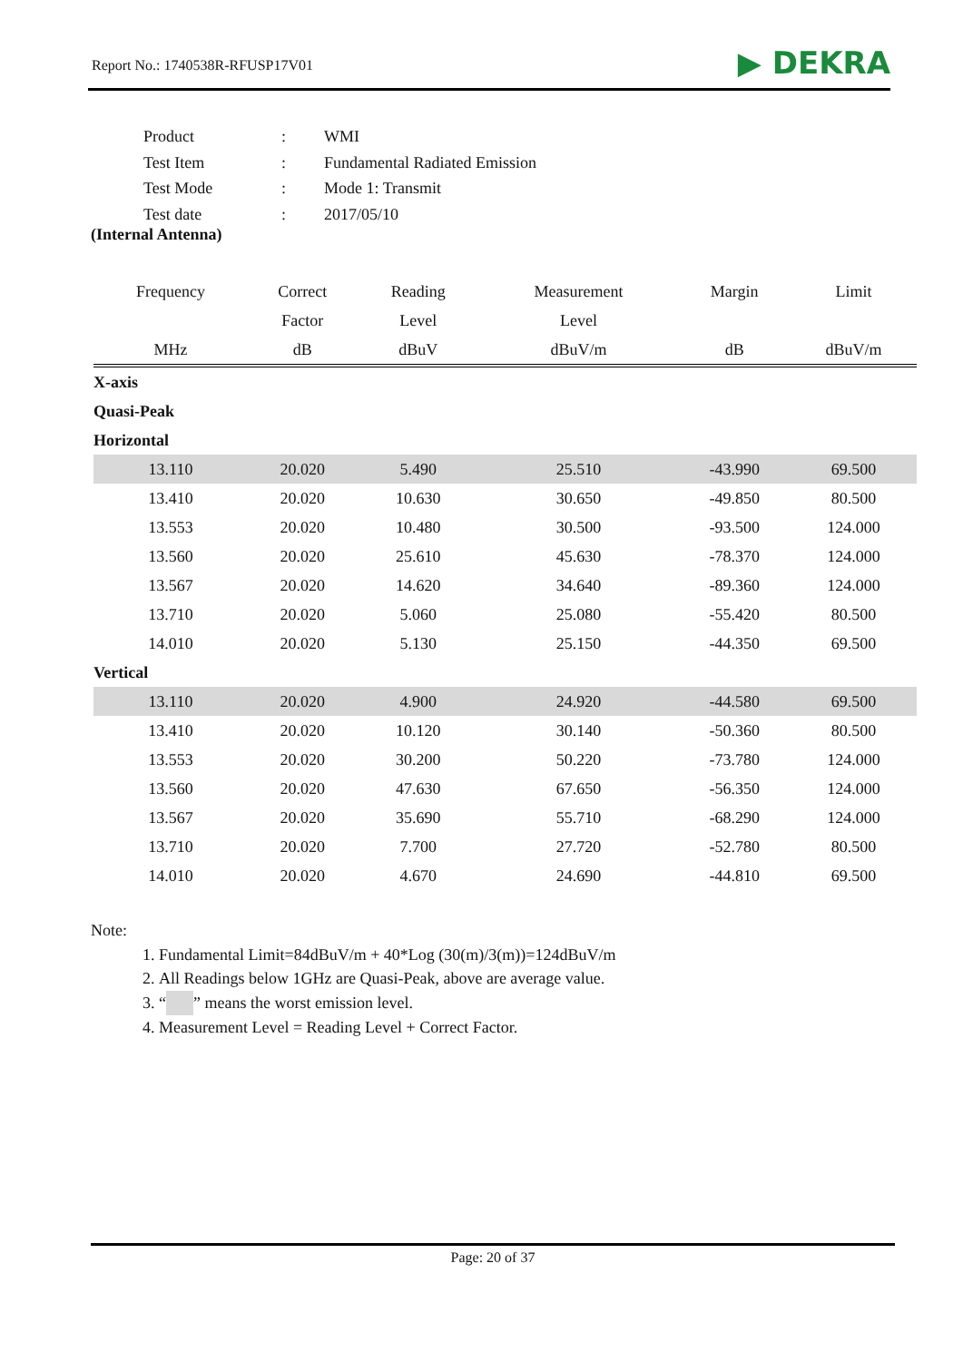Report No.: 1740538R-RFUSP17V01 ▶ DEKRA
| Product | : | WMI |
| Test Item | : | Fundamental Radiated Emission |
| Test Mode | : | Mode 1: Transmit |
| Test date | : | 2017/05/10 |
(Internal Antenna)
| Frequency | Correct | Reading | Measurement | Margin | Limit |
| --- | --- | --- | --- | --- | --- |
| | Factor | Level | Level | | |
| MHz | dB | dBuV | dBuV/m | dB | dBuV/m |
| X-axis | | | | | |
| Quasi-Peak | | | | | |
| Horizontal | | | | | |
| 13.110 | 20.020 | 5.490 | 25.510 | -43.990 | 69.500 |
| 13.410 | 20.020 | 10.630 | 30.650 | -49.850 | 80.500 |
| 13.553 | 20.020 | 10.480 | 30.500 | -93.500 | 124.000 |
| 13.560 | 20.020 | 25.610 | 45.630 | -78.370 | 124.000 |
| 13.567 | 20.020 | 14.620 | 34.640 | -89.360 | 124.000 |
| 13.710 | 20.020 | 5.060 | 25.080 | -55.420 | 80.500 |
| 14.010 | 20.020 | 5.130 | 25.150 | -44.350 | 69.500 |
| Vertical | | | | | |
| 13.110 | 20.020 | 4.900 | 24.920 | -44.580 | 69.500 |
| 13.410 | 20.020 | 10.120 | 30.140 | -50.360 | 80.500 |
| 13.553 | 20.020 | 30.200 | 50.220 | -73.780 | 124.000 |
| 13.560 | 20.020 | 47.630 | 67.650 | -56.350 | 124.000 |
| 13.567 | 20.020 | 35.690 | 55.710 | -68.290 | 124.000 |
| 13.710 | 20.020 | 7.700 | 27.720 | -52.780 | 80.500 |
| 14.010 | 20.020 | 4.670 | 24.690 | -44.810 | 69.500 |
Note:
1. Fundamental Limit=84dBuV/m + 40*Log (30(m)/3(m))=124dBuV/m
2. All Readings below 1GHz are Quasi-Peak, above are average value.
3. “ ” means the worst emission level.
4. Measurement Level = Reading Level + Correct Factor.
Page: 20 of 37